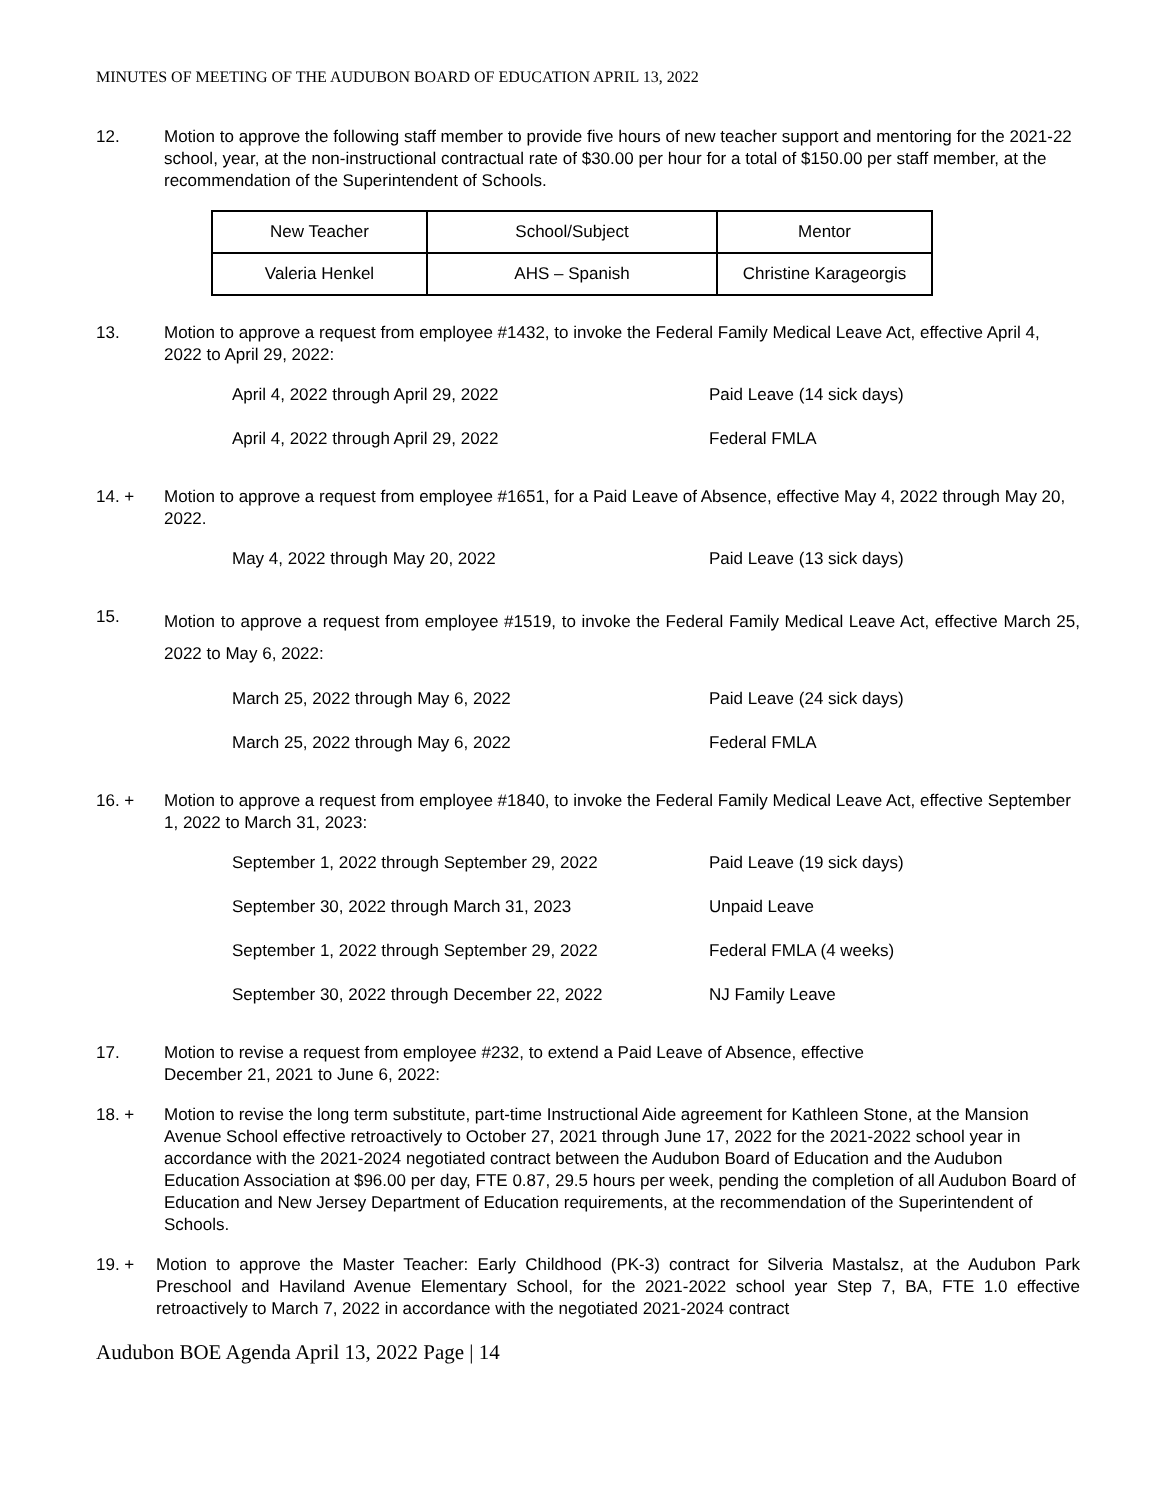MINUTES OF MEETING OF THE AUDUBON BOARD OF EDUCATION APRIL 13, 2022
12. Motion to approve the following staff member to provide five hours of new teacher support and mentoring for the 2021-22 school, year, at the non-instructional contractual rate of $30.00 per hour for a total of $150.00 per staff member, at the recommendation of the Superintendent of Schools.
| New Teacher | School/Subject | Mentor |
| Valeria Henkel | AHS – Spanish | Christine Karageorgis |
13. Motion to approve a request from employee #1432, to invoke the Federal Family Medical Leave Act, effective April 4, 2022 to April 29, 2022:
| April 4, 2022 through April 29, 2022 | Paid Leave (14 sick days) |
| April 4, 2022 through April 29, 2022 | Federal FMLA |
14. + Motion to approve a request from employee #1651, for a Paid Leave of Absence, effective May 4, 2022 through May 20, 2022.
| May 4, 2022 through May 20, 2022 | Paid Leave (13 sick days) |
15.
Motion to approve a request from employee #1519, to invoke the Federal Family Medical Leave Act, effective March 25, 2022 to May 6, 2022:
| March 25, 2022 through May 6, 2022 | Paid Leave (24 sick days) |
| March 25, 2022 through May 6, 2022 | Federal FMLA |
16. + Motion to approve a request from employee #1840, to invoke the Federal Family Medical Leave Act, effective September 1, 2022 to March 31, 2023:
| September 1, 2022 through September 29, 2022 | Paid Leave (19 sick days) |
| September 30, 2022 through March 31, 2023 | Unpaid Leave |
| September 1, 2022 through September 29, 2022 | Federal FMLA (4 weeks) |
| September 30, 2022 through December 22, 2022 | NJ Family Leave |
17. Motion to revise a request from employee #232, to extend a Paid Leave of Absence, effective
December 21, 2021 to June 6, 2022:
18. + Motion to revise the long term substitute, part-time Instructional Aide agreement for Kathleen Stone, at the Mansion Avenue School effective retroactively to October 27, 2021 through June 17, 2022 for the 2021-2022 school year in accordance with the 2021-2024 negotiated contract between the Audubon Board of Education and the Audubon Education Association at $96.00 per day, FTE 0.87, 29.5 hours per week, pending the completion of all Audubon Board of Education and New Jersey Department of Education requirements, at the recommendation of the Superintendent of Schools.
19. + Motion to approve the Master Teacher: Early Childhood (PK-3) contract for Silveria Mastalsz, at the Audubon Park Preschool and Haviland Avenue Elementary School, for the 2021-2022 school year Step 7, BA, FTE 1.0 effective retroactively to March 7, 2022 in accordance with the negotiated 2021-2024 contract
Audubon BOE Agenda April 13, 2022 Page | 14